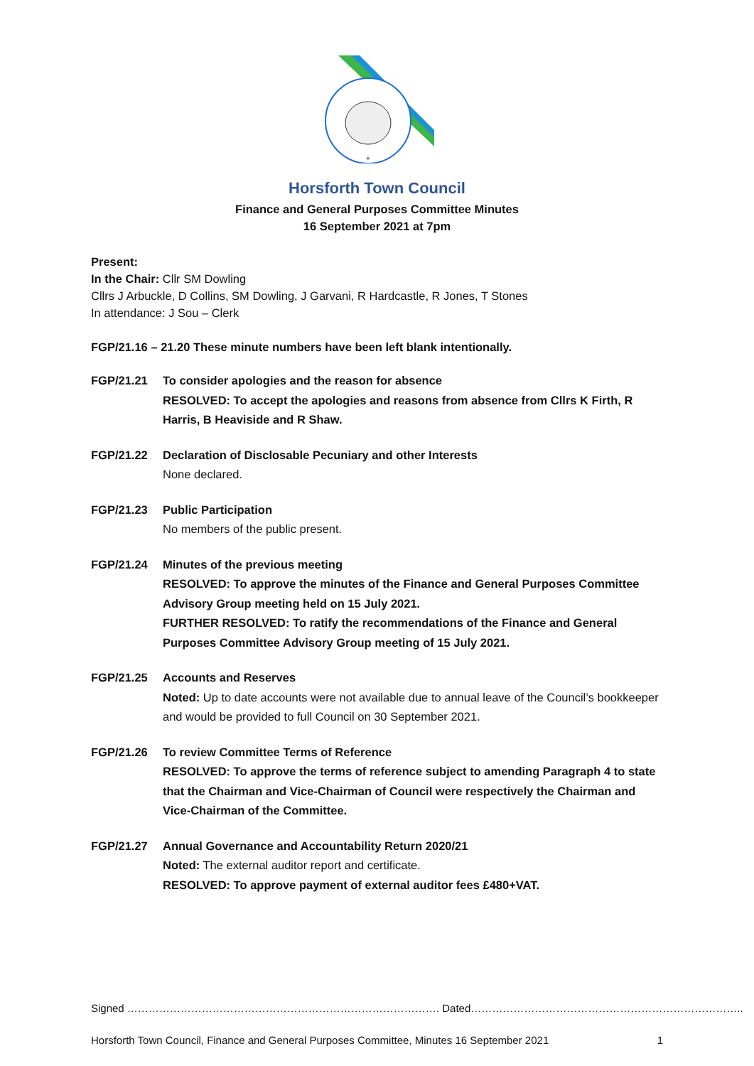+
Horsforth Town Council
Finance and General Purposes Committee Minutes
16 September 2021 at 7pm
Present:
In the Chair: Cllr SM Dowling
Cllrs J Arbuckle, D Collins, SM Dowling, J Garvani, R Hardcastle, R Jones, T Stones
In attendance: J Sou – Clerk
FGP/21.16 – 21.20 These minute numbers have been left blank intentionally.
FGP/21.21 To consider apologies and the reason for absence
RESOLVED: To accept the apologies and reasons from absence from Cllrs K Firth, R Harris, B Heaviside and R Shaw.
FGP/21.22 Declaration of Disclosable Pecuniary and other Interests
None declared.
FGP/21.23 Public Participation
No members of the public present.
FGP/21.24 Minutes of the previous meeting
RESOLVED: To approve the minutes of the Finance and General Purposes Committee Advisory Group meeting held on 15 July 2021.
FURTHER RESOLVED: To ratify the recommendations of the Finance and General Purposes Committee Advisory Group meeting of 15 July 2021.
FGP/21.25 Accounts and Reserves
Noted: Up to date accounts were not available due to annual leave of the Council’s bookkeeper and would be provided to full Council on 30 September 2021.
FGP/21.26 To review Committee Terms of Reference
RESOLVED: To approve the terms of reference subject to amending Paragraph 4 to state that the Chairman and Vice-Chairman of Council were respectively the Chairman and Vice-Chairman of the Committee.
FGP/21.27 Annual Governance and Accountability Return 2020/21
Noted: The external auditor report and certificate.
RESOLVED: To approve payment of external auditor fees £480+VAT.
Signed ……………………………………………………………………………. Dated…………………………………………………………………..
Horsforth Town Council, Finance and General Purposes Committee, Minutes 16 September 2021 1